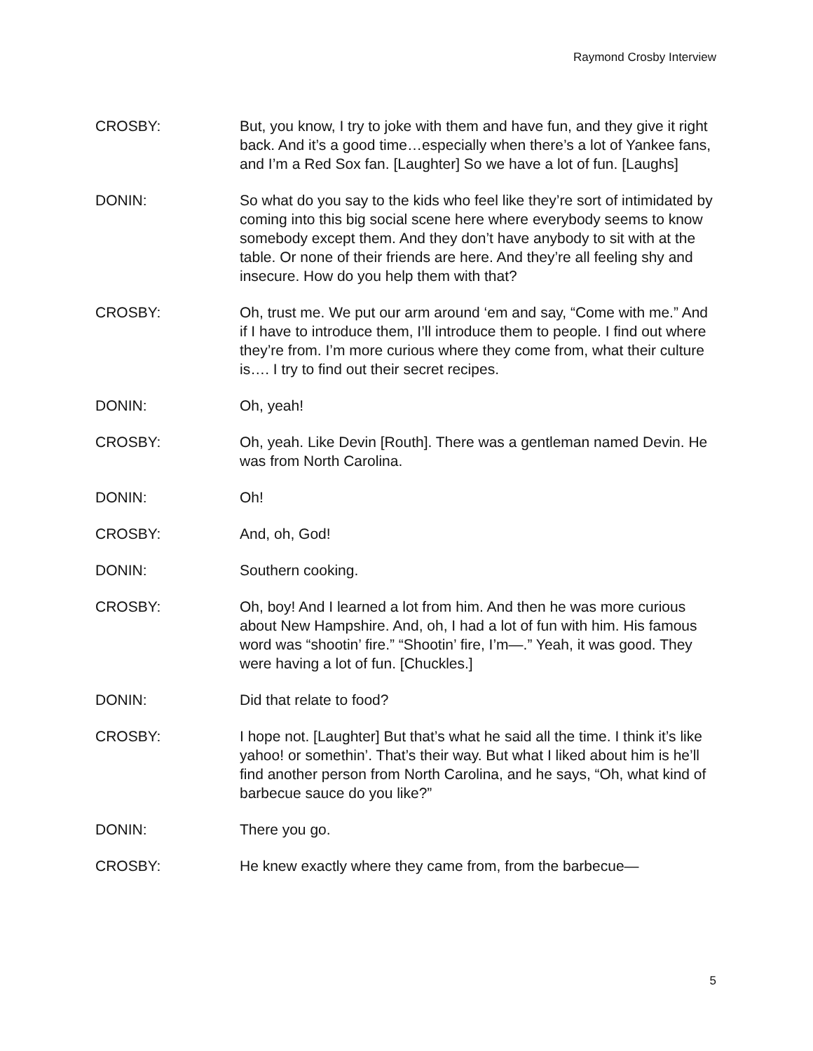Raymond Crosby Interview
CROSBY: But, you know, I try to joke with them and have fun, and they give it right back. And it’s a good time…especially when there’s a lot of Yankee fans, and I’m a Red Sox fan. [Laughter] So we have a lot of fun. [Laughs]
DONIN: So what do you say to the kids who feel like they’re sort of intimidated by coming into this big social scene here where everybody seems to know somebody except them. And they don’t have anybody to sit with at the table. Or none of their friends are here. And they’re all feeling shy and insecure. How do you help them with that?
CROSBY: Oh, trust me. We put our arm around ‘em and say, “Come with me.” And if I have to introduce them, I’ll introduce them to people. I find out where they’re from. I’m more curious where they come from, what their culture is…. I try to find out their secret recipes.
DONIN: Oh, yeah!
CROSBY: Oh, yeah. Like Devin [Routh]. There was a gentleman named Devin. He was from North Carolina.
DONIN: Oh!
CROSBY: And, oh, God!
DONIN: Southern cooking.
CROSBY: Oh, boy! And I learned a lot from him. And then he was more curious about New Hampshire. And, oh, I had a lot of fun with him. His famous word was “shootin’ fire.” “Shootin’ fire, I’m—.” Yeah, it was good. They were having a lot of fun. [Chuckles.]
DONIN: Did that relate to food?
CROSBY: I hope not. [Laughter] But that’s what he said all the time. I think it’s like yahoo! or somethin’. That’s their way. But what I liked about him is he’ll find another person from North Carolina, and he says, “Oh, what kind of barbecue sauce do you like?”
DONIN: There you go.
CROSBY: He knew exactly where they came from, from the barbecue—
5